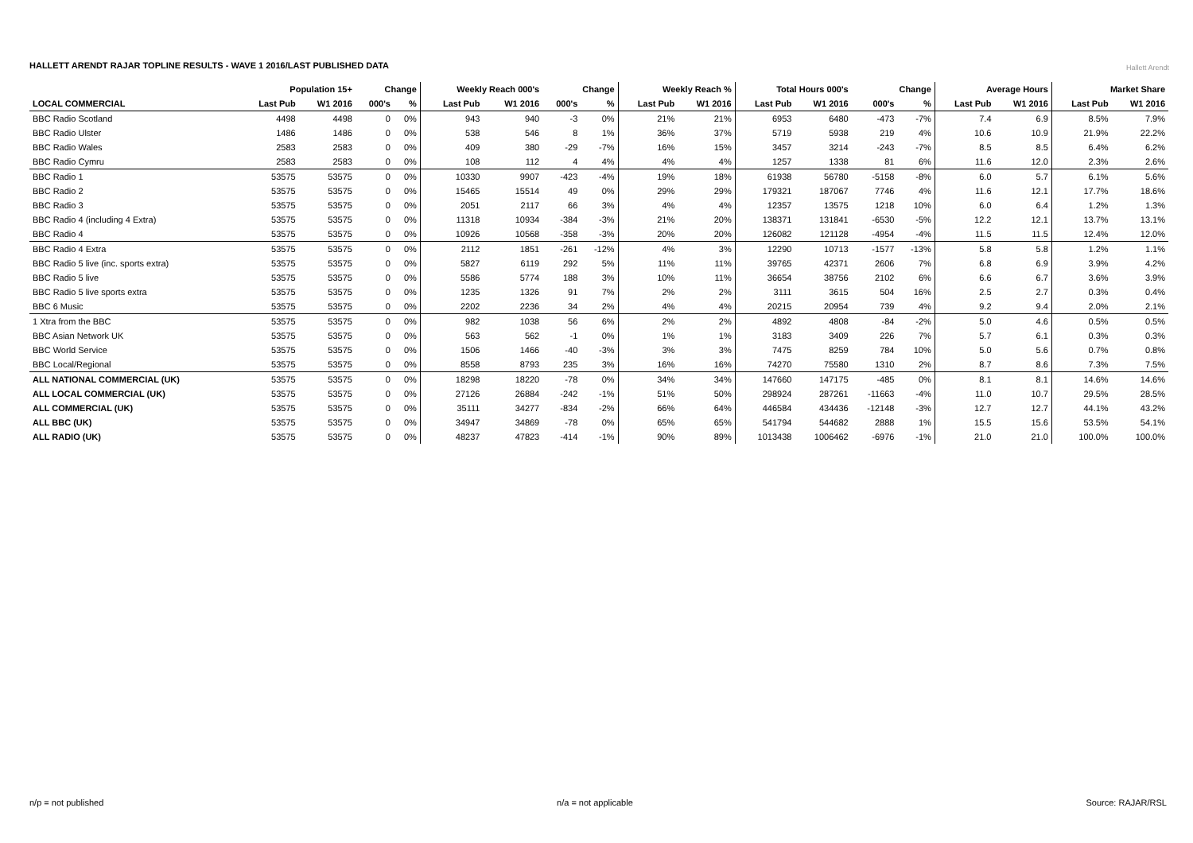HALLETT ARENDT RAJAR TOPLINE RESULTS - WAVE 1 2016/LAST PUBLISHED DATA
Hallett Arendt
| | Population 15+ | | Change | | Weekly Reach 000's | | Change | | Weekly Reach % | | Total Hours 000's | | Change | | Average Hours | | Market Share | |
| --- | --- | --- | --- | --- | --- | --- | --- | --- | --- | --- | --- | --- | --- | --- | --- | --- | --- | --- |
| LOCAL COMMERCIAL | Last Pub | W1 2016 | 000's | % | Last Pub | W1 2016 | 000's | % | Last Pub | W1 2016 | Last Pub | W1 2016 | 000's | % | Last Pub | W1 2016 | Last Pub | W1 2016 |
| BBC Radio Scotland | 4498 | 4498 | 0 | 0% | 943 | 940 | -3 | 0% | 21% | 21% | 6953 | 6480 | -473 | -7% | 7.4 | 6.9 | 8.5% | 7.9% |
| BBC Radio Ulster | 1486 | 1486 | 0 | 0% | 538 | 546 | 8 | 1% | 36% | 37% | 5719 | 5938 | 219 | 4% | 10.6 | 10.9 | 21.9% | 22.2% |
| BBC Radio Wales | 2583 | 2583 | 0 | 0% | 409 | 380 | -29 | -7% | 16% | 15% | 3457 | 3214 | -243 | -7% | 8.5 | 8.5 | 6.4% | 6.2% |
| BBC Radio Cymru | 2583 | 2583 | 0 | 0% | 108 | 112 | 4 | 4% | 4% | 4% | 1257 | 1338 | 81 | 6% | 11.6 | 12.0 | 2.3% | 2.6% |
| BBC Radio 1 | 53575 | 53575 | 0 | 0% | 10330 | 9907 | -423 | -4% | 19% | 18% | 61938 | 56780 | -5158 | -8% | 6.0 | 5.7 | 6.1% | 5.6% |
| BBC Radio 2 | 53575 | 53575 | 0 | 0% | 15465 | 15514 | 49 | 0% | 29% | 29% | 179321 | 187067 | 7746 | 4% | 11.6 | 12.1 | 17.7% | 18.6% |
| BBC Radio 3 | 53575 | 53575 | 0 | 0% | 2051 | 2117 | 66 | 3% | 4% | 4% | 12357 | 13575 | 1218 | 10% | 6.0 | 6.4 | 1.2% | 1.3% |
| BBC Radio 4 (including 4 Extra) | 53575 | 53575 | 0 | 0% | 11318 | 10934 | -384 | -3% | 21% | 20% | 138371 | 131841 | -6530 | -5% | 12.2 | 12.1 | 13.7% | 13.1% |
| BBC Radio 4 | 53575 | 53575 | 0 | 0% | 10926 | 10568 | -358 | -3% | 20% | 20% | 126082 | 121128 | -4954 | -4% | 11.5 | 11.5 | 12.4% | 12.0% |
| BBC Radio 4 Extra | 53575 | 53575 | 0 | 0% | 2112 | 1851 | -261 | -12% | 4% | 3% | 12290 | 10713 | -1577 | -13% | 5.8 | 5.8 | 1.2% | 1.1% |
| BBC Radio 5 live (inc. sports extra) | 53575 | 53575 | 0 | 0% | 5827 | 6119 | 292 | 5% | 11% | 11% | 39765 | 42371 | 2606 | 7% | 6.8 | 6.9 | 3.9% | 4.2% |
| BBC Radio 5 live | 53575 | 53575 | 0 | 0% | 5586 | 5774 | 188 | 3% | 10% | 11% | 36654 | 38756 | 2102 | 6% | 6.6 | 6.7 | 3.6% | 3.9% |
| BBC Radio 5 live sports extra | 53575 | 53575 | 0 | 0% | 1235 | 1326 | 91 | 7% | 2% | 2% | 3111 | 3615 | 504 | 16% | 2.5 | 2.7 | 0.3% | 0.4% |
| BBC 6 Music | 53575 | 53575 | 0 | 0% | 2202 | 2236 | 34 | 2% | 4% | 4% | 20215 | 20954 | 739 | 4% | 9.2 | 9.4 | 2.0% | 2.1% |
| 1 Xtra from the BBC | 53575 | 53575 | 0 | 0% | 982 | 1038 | 56 | 6% | 2% | 2% | 4892 | 4808 | -84 | -2% | 5.0 | 4.6 | 0.5% | 0.5% |
| BBC Asian Network UK | 53575 | 53575 | 0 | 0% | 563 | 562 | -1 | 0% | 1% | 1% | 3183 | 3409 | 226 | 7% | 5.7 | 6.1 | 0.3% | 0.3% |
| BBC World Service | 53575 | 53575 | 0 | 0% | 1506 | 1466 | -40 | -3% | 3% | 3% | 7475 | 8259 | 784 | 10% | 5.0 | 5.6 | 0.7% | 0.8% |
| BBC Local/Regional | 53575 | 53575 | 0 | 0% | 8558 | 8793 | 235 | 3% | 16% | 16% | 74270 | 75580 | 1310 | 2% | 8.7 | 8.6 | 7.3% | 7.5% |
| ALL NATIONAL COMMERCIAL (UK) | 53575 | 53575 | 0 | 0% | 18298 | 18220 | -78 | 0% | 34% | 34% | 147660 | 147175 | -485 | 0% | 8.1 | 8.1 | 14.6% | 14.6% |
| ALL LOCAL COMMERCIAL (UK) | 53575 | 53575 | 0 | 0% | 27126 | 26884 | -242 | -1% | 51% | 50% | 298924 | 287261 | -11663 | -4% | 11.0 | 10.7 | 29.5% | 28.5% |
| ALL COMMERCIAL (UK) | 53575 | 53575 | 0 | 0% | 35111 | 34277 | -834 | -2% | 66% | 64% | 446584 | 434436 | -12148 | -3% | 12.7 | 12.7 | 44.1% | 43.2% |
| ALL BBC (UK) | 53575 | 53575 | 0 | 0% | 34947 | 34869 | -78 | 0% | 65% | 65% | 541794 | 544682 | 2888 | 1% | 15.5 | 15.6 | 53.5% | 54.1% |
| ALL RADIO (UK) | 53575 | 53575 | 0 | 0% | 48237 | 47823 | -414 | -1% | 90% | 89% | 1013438 | 1006462 | -6976 | -1% | 21.0 | 21.0 | 100.0% | 100.0% |
n/p = not published n/a = not applicable Source: RAJAR/RSL